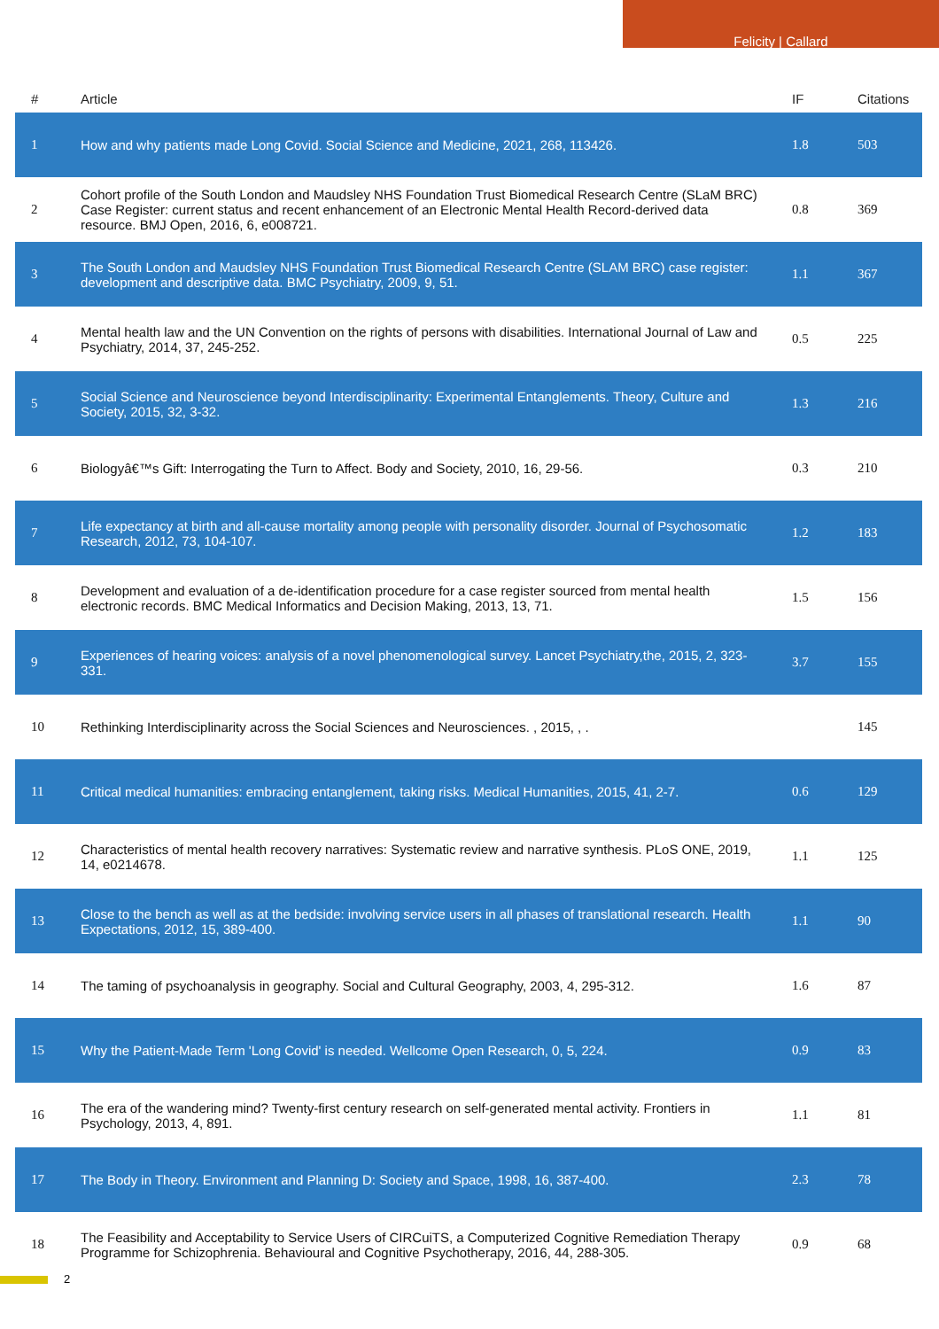Felicity | Callard
| # | Article | IF | Citations |
| --- | --- | --- | --- |
| 1 | How and why patients made Long Covid. Social Science and Medicine, 2021, 268, 113426. | 1.8 | 503 |
| 2 | Cohort profile of the South London and Maudsley NHS Foundation Trust Biomedical Research Centre (SLaM BRC) Case Register: current status and recent enhancement of an Electronic Mental Health Record-derived data resource. BMJ Open, 2016, 6, e008721. | 0.8 | 369 |
| 3 | The South London and Maudsley NHS Foundation Trust Biomedical Research Centre (SLAM BRC) case register: development and descriptive data. BMC Psychiatry, 2009, 9, 51. | 1.1 | 367 |
| 4 | Mental health law and the UN Convention on the rights of persons with disabilities. International Journal of Law and Psychiatry, 2014, 37, 245-252. | 0.5 | 225 |
| 5 | Social Science and Neuroscience beyond Interdisciplinarity: Experimental Entanglements. Theory, Culture and Society, 2015, 32, 3-32. | 1.3 | 216 |
| 6 | Biologyâ€™s Gift: Interrogating the Turn to Affect. Body and Society, 2010, 16, 29-56. | 0.3 | 210 |
| 7 | Life expectancy at birth and all-cause mortality among people with personality disorder. Journal of Psychosomatic Research, 2012, 73, 104-107. | 1.2 | 183 |
| 8 | Development and evaluation of a de-identification procedure for a case register sourced from mental health electronic records. BMC Medical Informatics and Decision Making, 2013, 13, 71. | 1.5 | 156 |
| 9 | Experiences of hearing voices: analysis of a novel phenomenological survey. Lancet Psychiatry,the, 2015, 2, 323-331. | 3.7 | 155 |
| 10 | Rethinking Interdisciplinarity across the Social Sciences and Neurosciences. , 2015, , . | | 145 |
| 11 | Critical medical humanities: embracing entanglement, taking risks. Medical Humanities, 2015, 41, 2-7. | 0.6 | 129 |
| 12 | Characteristics of mental health recovery narratives: Systematic review and narrative synthesis. PLoS ONE, 2019, 14, e0214678. | 1.1 | 125 |
| 13 | Close to the bench as well as at the bedside: involving service users in all phases of translational research. Health Expectations, 2012, 15, 389-400. | 1.1 | 90 |
| 14 | The taming of psychoanalysis in geography. Social and Cultural Geography, 2003, 4, 295-312. | 1.6 | 87 |
| 15 | Why the Patient-Made Term 'Long Covid' is needed. Wellcome Open Research, 0, 5, 224. | 0.9 | 83 |
| 16 | The era of the wandering mind? Twenty-first century research on self-generated mental activity. Frontiers in Psychology, 2013, 4, 891. | 1.1 | 81 |
| 17 | The Body in Theory. Environment and Planning D: Society and Space, 1998, 16, 387-400. | 2.3 | 78 |
| 18 | The Feasibility and Acceptability to Service Users of CIRCuiTS, a Computerized Cognitive Remediation Therapy Programme for Schizophrenia. Behavioural and Cognitive Psychotherapy, 2016, 44, 288-305. | 0.9 | 68 |
2